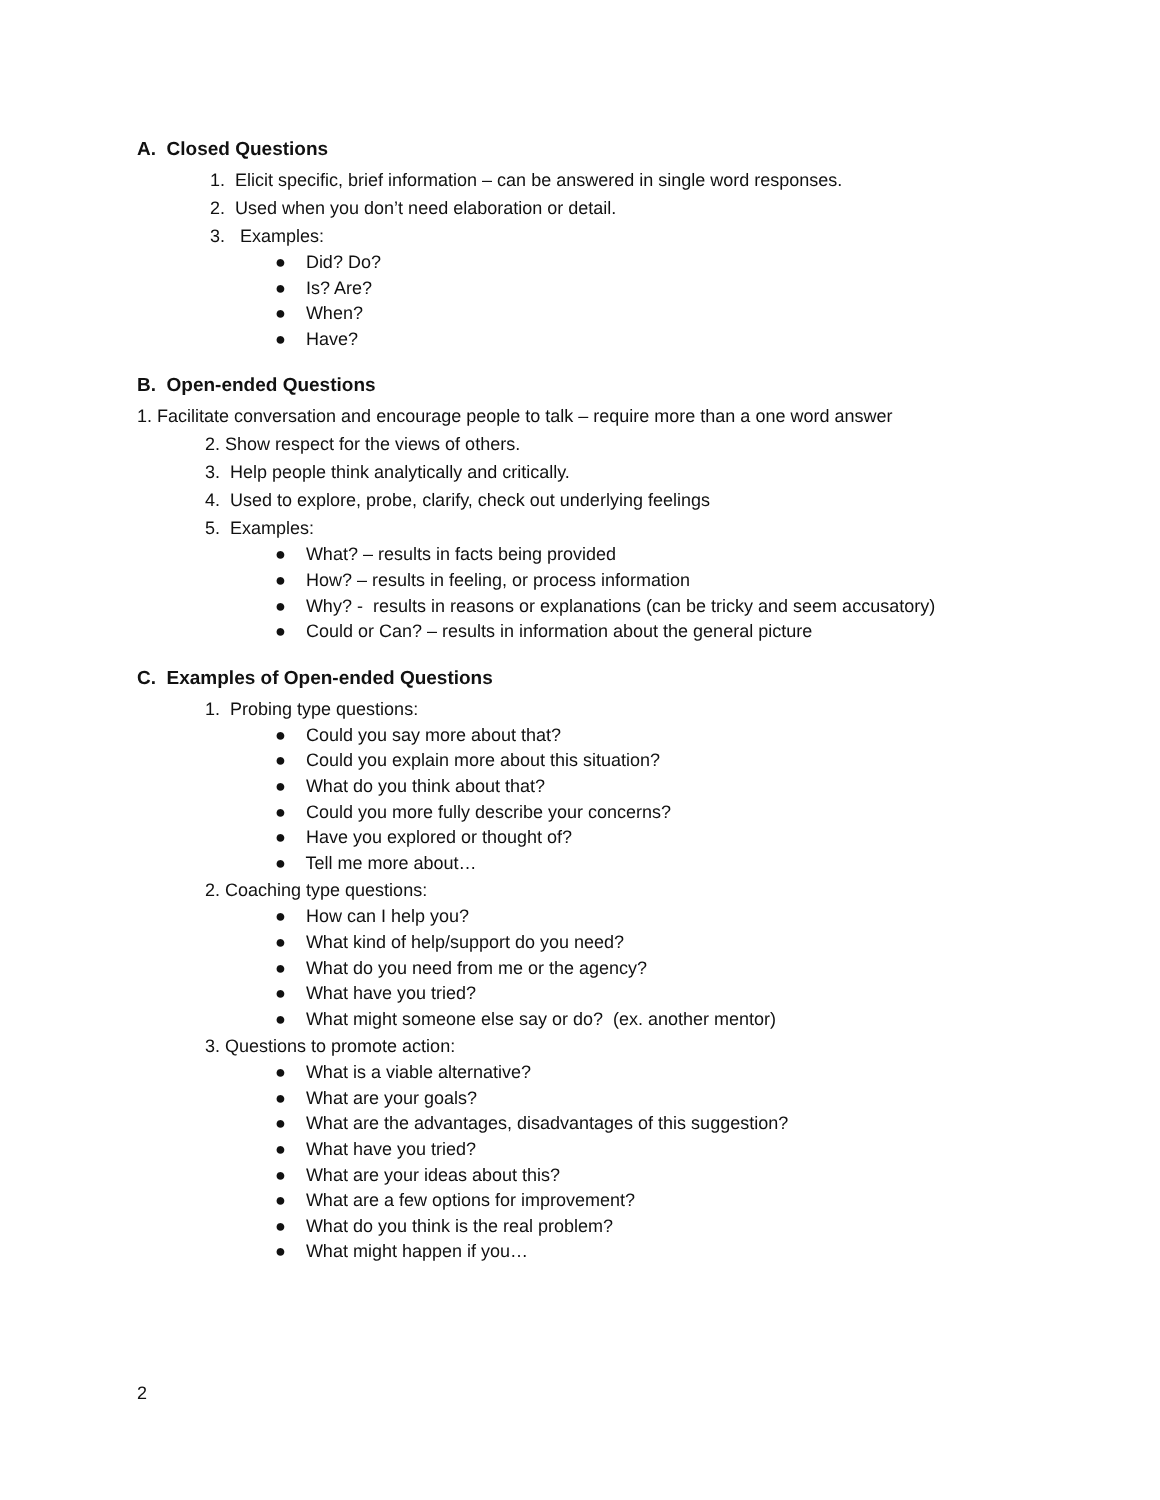A. Closed Questions
1. Elicit specific, brief information – can be answered in single word responses.
2. Used when you don’t need elaboration or detail.
3. Examples:
● Did? Do?
● Is? Are?
● When?
● Have?
B. Open-ended Questions
1. Facilitate conversation and encourage people to talk – require more than a one word answer
2. Show respect for the views of others.
3. Help people think analytically and critically.
4. Used to explore, probe, clarify, check out underlying feelings
5. Examples:
● What? – results in facts being provided
● How? – results in feeling, or process information
● Why? - results in reasons or explanations (can be tricky and seem accusatory)
● Could or Can? – results in information about the general picture
C. Examples of Open-ended Questions
1. Probing type questions:
● Could you say more about that?
● Could you explain more about this situation?
● What do you think about that?
● Could you more fully describe your concerns?
● Have you explored or thought of?
● Tell me more about…
2. Coaching type questions:
● How can I help you?
● What kind of help/support do you need?
● What do you need from me or the agency?
● What have you tried?
● What might someone else say or do? (ex. another mentor)
3. Questions to promote action:
● What is a viable alternative?
● What are your goals?
● What are the advantages, disadvantages of this suggestion?
● What have you tried?
● What are your ideas about this?
● What are a few options for improvement?
● What do you think is the real problem?
● What might happen if you…
2